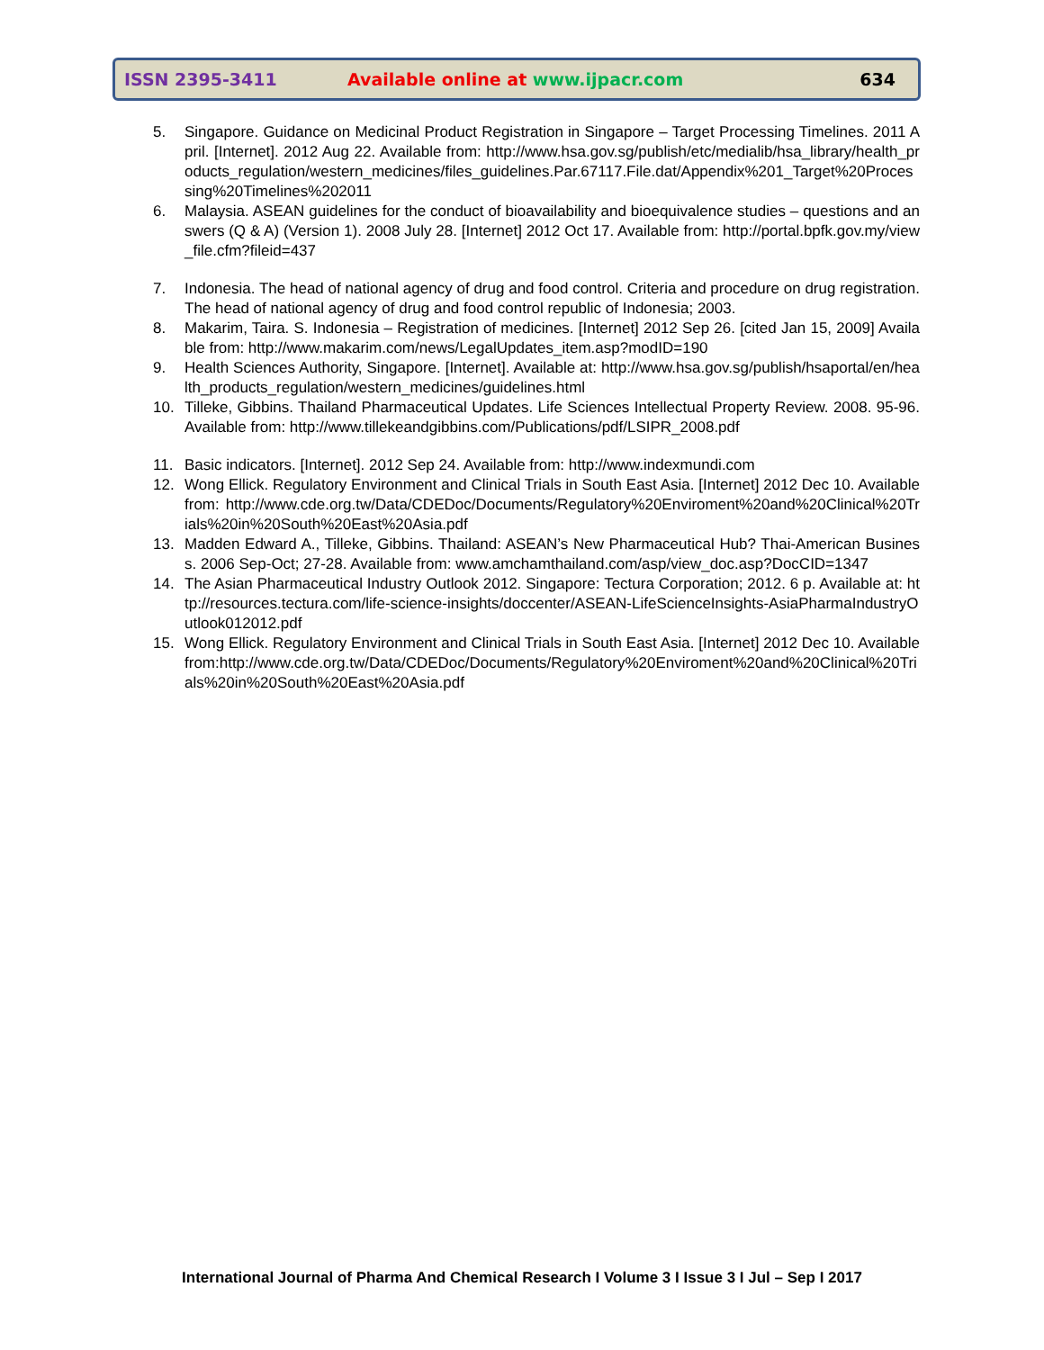ISSN 2395-3411 Available online at www.ijpacr.com 634
5. Singapore. Guidance on Medicinal Product Registration in Singapore – Target Processing Timelines. 2011 April. [Internet]. 2012 Aug 22. Available from: http://www.hsa.gov.sg/publish/etc/medialib/hsa_library/health_products_regulation/western_medicines/files_guidelines.Par.67117.File.dat/Appendix%201_Target%20Processing%20Timelines%202011
6. Malaysia. ASEAN guidelines for the conduct of bioavailability and bioequivalence studies – questions and answers (Q & A) (Version 1). 2008 July 28. [Internet] 2012 Oct 17. Available from: http://portal.bpfk.gov.my/view_file.cfm?fileid=437
7. Indonesia. The head of national agency of drug and food control. Criteria and procedure on drug registration. The head of national agency of drug and food control republic of Indonesia; 2003.
8. Makarim, Taira. S. Indonesia – Registration of medicines. [Internet] 2012 Sep 26. [cited Jan 15, 2009] Available from: http://www.makarim.com/news/LegalUpdates_item.asp?modID=190
9. Health Sciences Authority, Singapore. [Internet]. Available at: http://www.hsa.gov.sg/publish/hsaportal/en/health_products_regulation/western_medicines/guidelines.html
10. Tilleke, Gibbins. Thailand Pharmaceutical Updates. Life Sciences Intellectual Property Review. 2008. 95-96. Available from: http://www.tillekeandgibbins.com/Publications/pdf/LSIPR_2008.pdf
11. Basic indicators. [Internet]. 2012 Sep 24. Available from: http://www.indexmundi.com
12. Wong Ellick. Regulatory Environment and Clinical Trials in South East Asia. [Internet] 2012 Dec 10. Available from: http://www.cde.org.tw/Data/CDEDoc/Documents/Regulatory%20Enviroment%20and%20Clinical%20Trials%20in%20South%20East%20Asia.pdf
13. Madden Edward A., Tilleke, Gibbins. Thailand: ASEAN’s New Pharmaceutical Hub? Thai-American Business. 2006 Sep-Oct; 27-28. Available from: www.amchamthailand.com/asp/view_doc.asp?DocCID=1347
14. The Asian Pharmaceutical Industry Outlook 2012. Singapore: Tectura Corporation; 2012. 6 p. Available at: http://resources.tectura.com/life-science-insights/doccenter/ASEAN-LifeScienceInsights-AsiaPharmaIndustryOutlook012012.pdf
15. Wong Ellick. Regulatory Environment and Clinical Trials in South East Asia. [Internet] 2012 Dec 10. Availablefrom:http://www.cde.org.tw/Data/CDEDoc/Documents/Regulatory%20Enviroment%20and%20Clinical%20Trials%20in%20South%20East%20Asia.pdf
International Journal of Pharma And Chemical Research I Volume 3 I Issue 3 I Jul – Sep I 2017